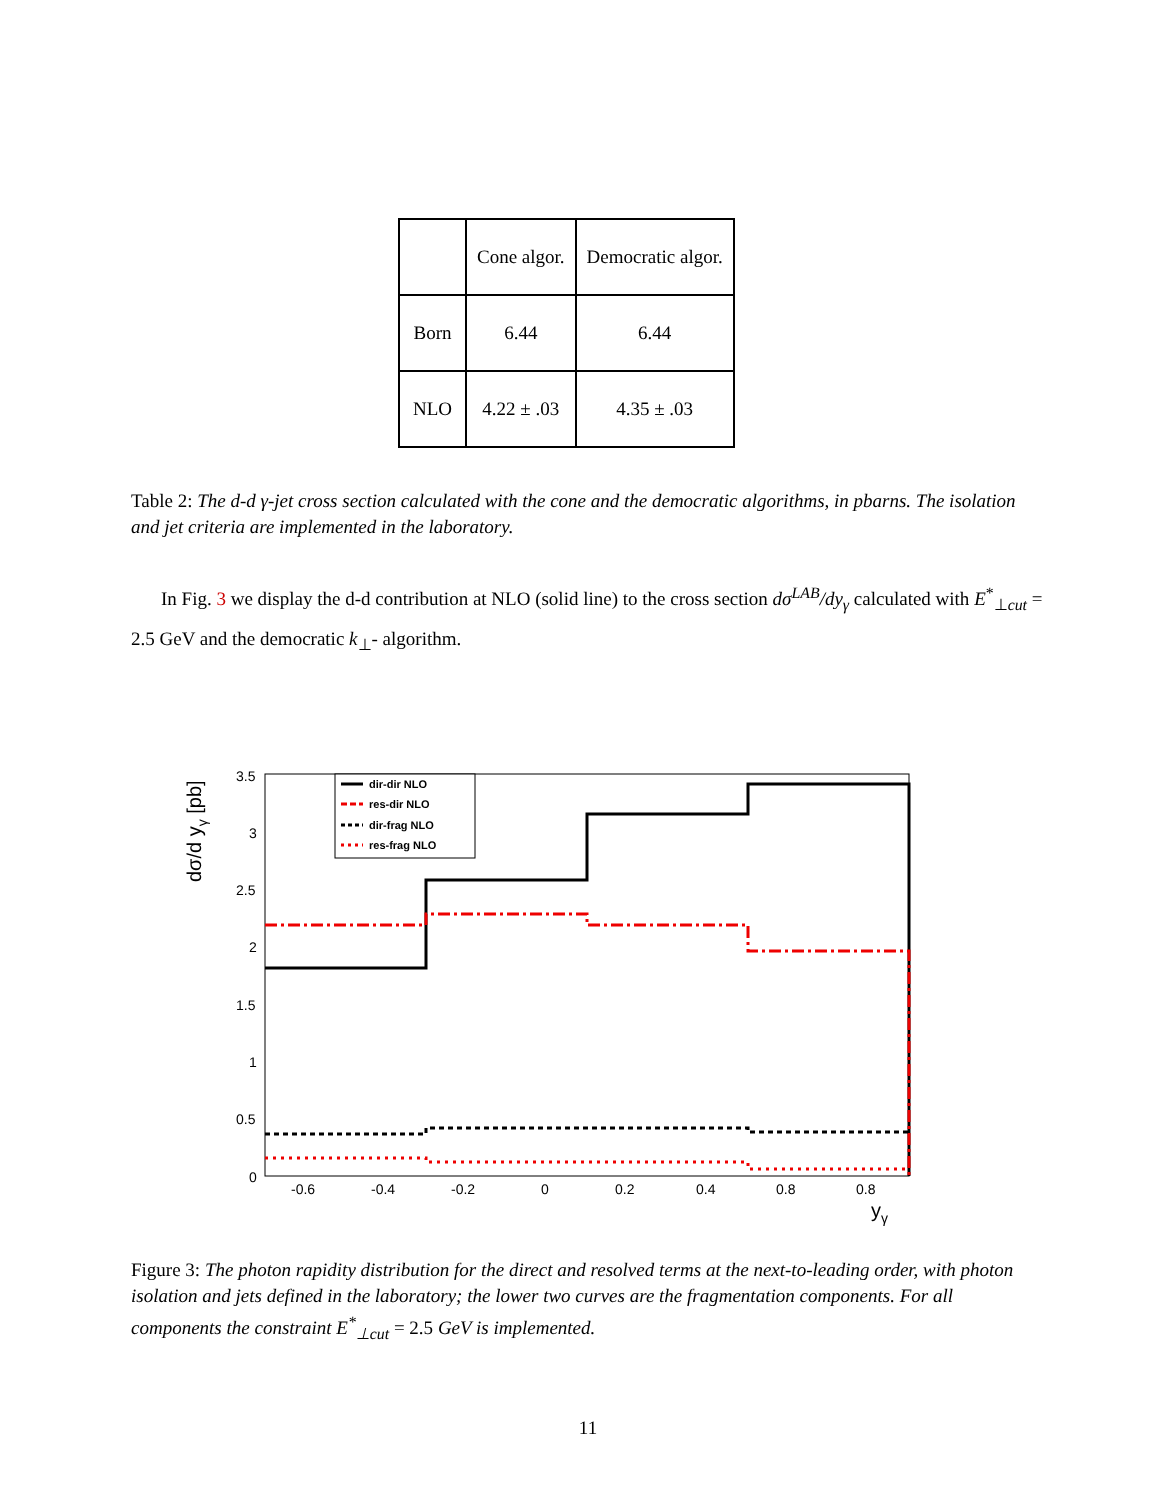| | Cone algor. | Democratic algor. |
| Born | 6.44 | 6.44 |
| NLO | 4.22 ± .03 | 4.35 ± .03 |
Table 2: The d-d γ-jet cross section calculated with the cone and the democratic algorithms, in pbarns. The isolation and jet criteria are implemented in the laboratory.
In Fig. 3 we display the d-d contribution at NLO (solid line) to the cross section dσ<sup>LAB</sup>/dy<sub>γ</sub> calculated with E<sup>*</sup><sub>⊥cut</sub> = 2.5 GeV and the democratic k<sub>⊥</sub>- algorithm.
dσ/d yγ [pb]
3.5
3
2.5
2
1.5
1
0.5
0
-0.6
-0.4
-0.2
0
0.2
0.4
0.8
0.8
yγ
dir-dir NLO
res-dir NLO
dir-frag NLO
res-frag NLO
Figure 3: The photon rapidity distribution for the direct and resolved terms at the next-to-leading order, with photon isolation and jets defined in the laboratory; the lower two curves are the fragmentation components. For all components the constraint E<sup>*</sup><sub>⊥cut</sub> = 2.5 GeV is implemented.
11